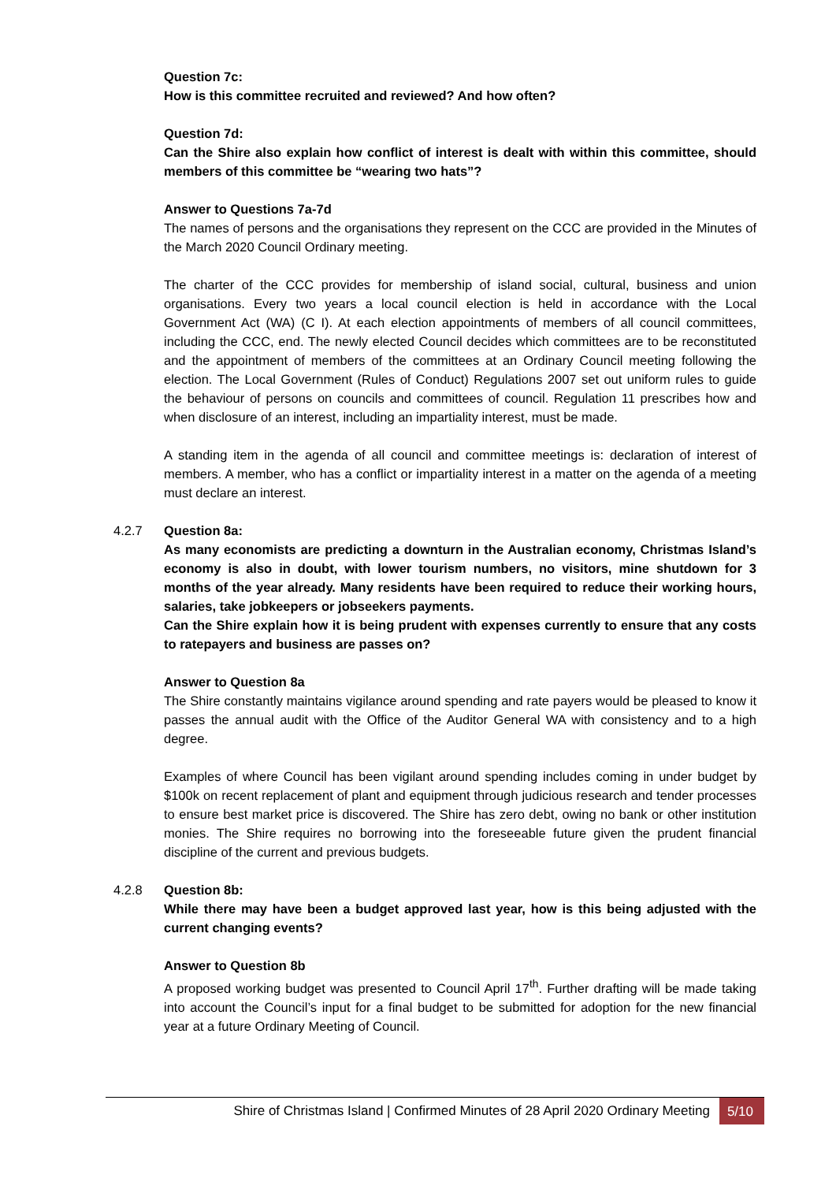Question 7c:
How is this committee recruited and reviewed? And how often?
Question 7d:
Can the Shire also explain how conflict of interest is dealt with within this committee, should members of this committee be “wearing two hats”?
Answer to Questions 7a-7d
The names of persons and the organisations they represent on the CCC are provided in the Minutes of the March 2020 Council Ordinary meeting.
The charter of the CCC provides for membership of island social, cultural, business and union organisations. Every two years a local council election is held in accordance with the Local Government Act (WA) (C I). At each election appointments of members of all council committees, including the CCC, end. The newly elected Council decides which committees are to be reconstituted and the appointment of members of the committees at an Ordinary Council meeting following the election. The Local Government (Rules of Conduct) Regulations 2007 set out uniform rules to guide the behaviour of persons on councils and committees of council. Regulation 11 prescribes how and when disclosure of an interest, including an impartiality interest, must be made.
A standing item in the agenda of all council and committee meetings is: declaration of interest of members. A member, who has a conflict or impartiality interest in a matter on the agenda of a meeting must declare an interest.
4.2.7 Question 8a:
As many economists are predicting a downturn in the Australian economy, Christmas Island’s economy is also in doubt, with lower tourism numbers, no visitors, mine shutdown for 3 months of the year already. Many residents have been required to reduce their working hours, salaries, take jobkeepers or jobseekers payments.
Can the Shire explain how it is being prudent with expenses currently to ensure that any costs to ratepayers and business are passes on?
Answer to Question 8a
The Shire constantly maintains vigilance around spending and rate payers would be pleased to know it passes the annual audit with the Office of the Auditor General WA with consistency and to a high degree.
Examples of where Council has been vigilant around spending includes coming in under budget by $100k on recent replacement of plant and equipment through judicious research and tender processes to ensure best market price is discovered. The Shire has zero debt, owing no bank or other institution monies. The Shire requires no borrowing into the foreseeable future given the prudent financial discipline of the current and previous budgets.
4.2.8 Question 8b:
While there may have been a budget approved last year, how is this being adjusted with the current changing events?
Answer to Question 8b
A proposed working budget was presented to Council April 17<sup>th</sup>. Further drafting will be made taking into account the Council’s input for a final budget to be submitted for adoption for the new financial year at a future Ordinary Meeting of Council.
Shire of Christmas Island | Confirmed Minutes of 28 April 2020 Ordinary Meeting 5/10